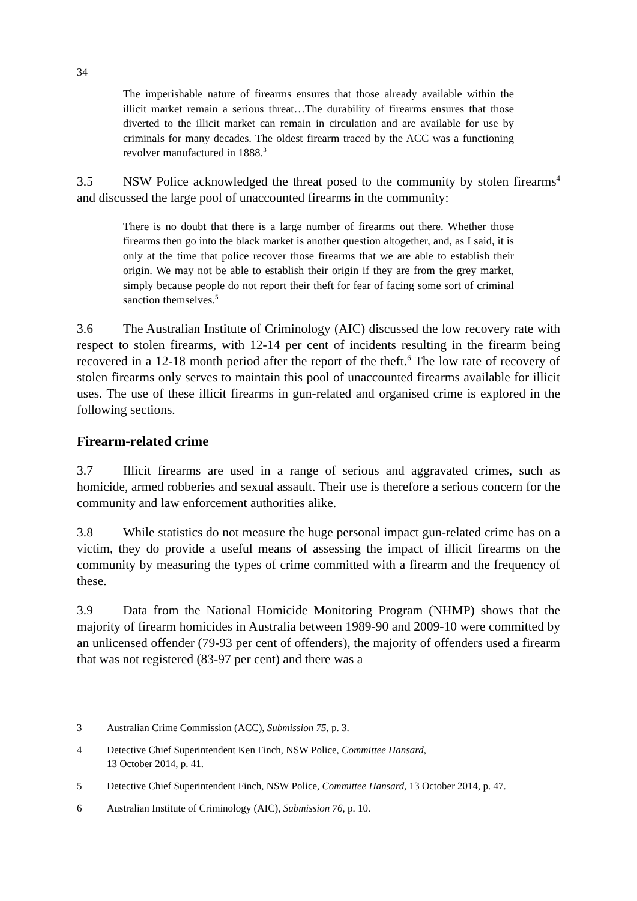34
The imperishable nature of firearms ensures that those already available within the illicit market remain a serious threat…The durability of firearms ensures that those diverted to the illicit market can remain in circulation and are available for use by criminals for many decades. The oldest firearm traced by the ACC was a functioning revolver manufactured in 1888.<sup>3</sup>
3.5 NSW Police acknowledged the threat posed to the community by stolen firearms<sup>4</sup> and discussed the large pool of unaccounted firearms in the community:
There is no doubt that there is a large number of firearms out there. Whether those firearms then go into the black market is another question altogether, and, as I said, it is only at the time that police recover those firearms that we are able to establish their origin. We may not be able to establish their origin if they are from the grey market, simply because people do not report their theft for fear of facing some sort of criminal sanction themselves.<sup>5</sup>
3.6 The Australian Institute of Criminology (AIC) discussed the low recovery rate with respect to stolen firearms, with 12-14 per cent of incidents resulting in the firearm being recovered in a 12-18 month period after the report of the theft.<sup>6</sup> The low rate of recovery of stolen firearms only serves to maintain this pool of unaccounted firearms available for illicit uses. The use of these illicit firearms in gun-related and organised crime is explored in the following sections.
Firearm-related crime
3.7 Illicit firearms are used in a range of serious and aggravated crimes, such as homicide, armed robberies and sexual assault. Their use is therefore a serious concern for the community and law enforcement authorities alike.
3.8 While statistics do not measure the huge personal impact gun-related crime has on a victim, they do provide a useful means of assessing the impact of illicit firearms on the community by measuring the types of crime committed with a firearm and the frequency of these.
3.9 Data from the National Homicide Monitoring Program (NHMP) shows that the majority of firearm homicides in Australia between 1989-90 and 2009-10 were committed by an unlicensed offender (79-93 per cent of offenders), the majority of offenders used a firearm that was not registered (83-97 per cent) and there was a
3 Australian Crime Commission (ACC), Submission 75, p. 3.
4 Detective Chief Superintendent Ken Finch, NSW Police, Committee Hansard,
13 October 2014, p. 41.
5 Detective Chief Superintendent Finch, NSW Police, Committee Hansard, 13 October 2014, p. 47.
6 Australian Institute of Criminology (AIC), Submission 76, p. 10.